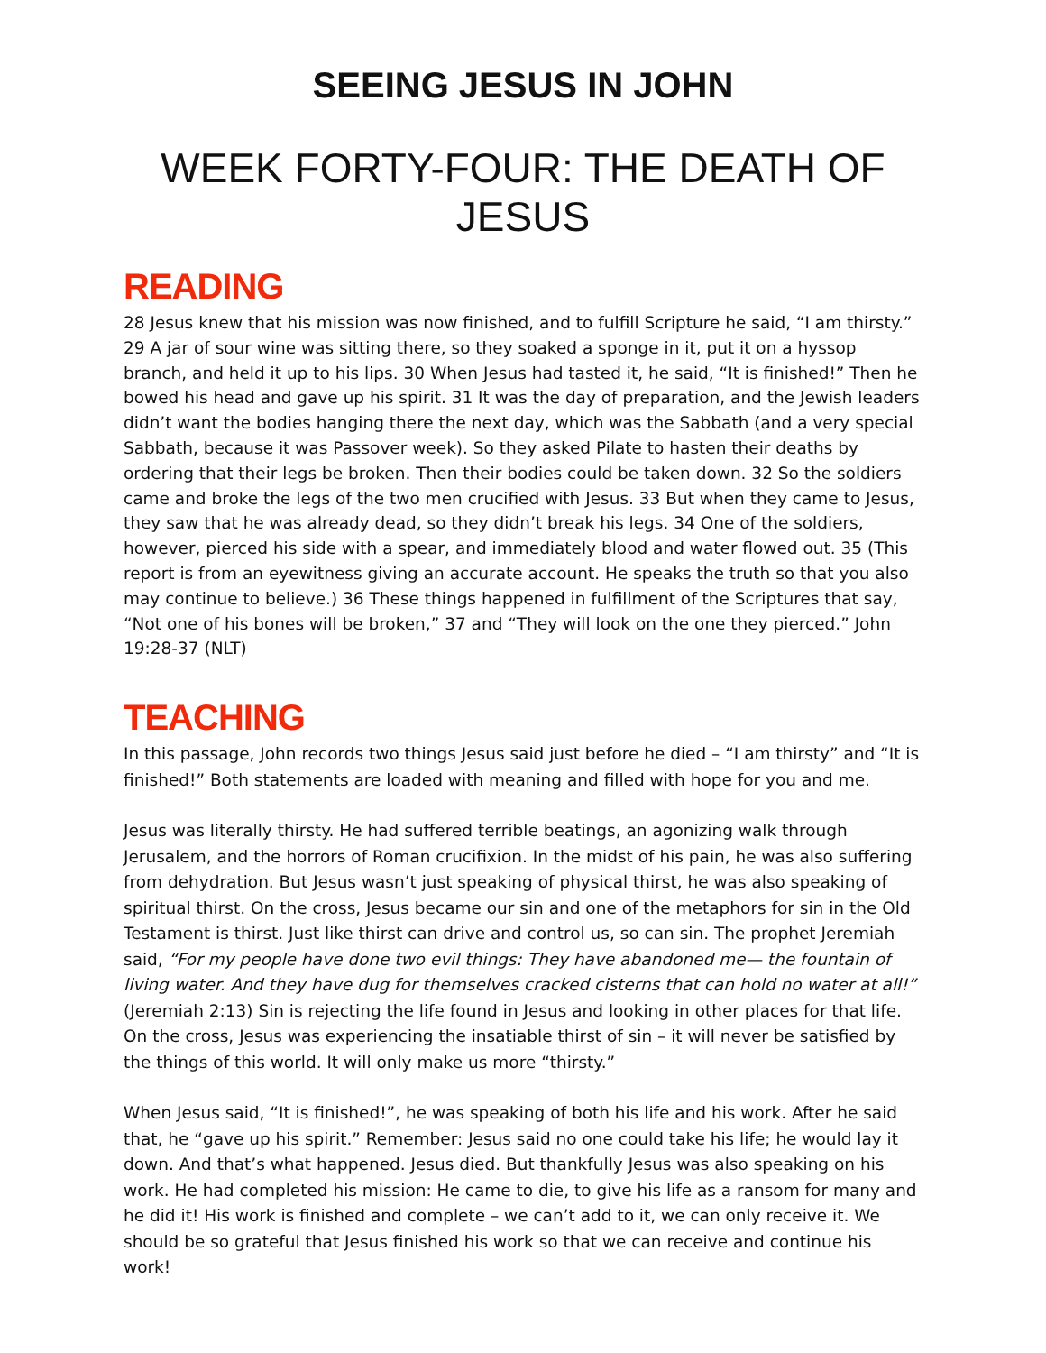SEEING JESUS IN JOHN
WEEK FORTY-FOUR: THE DEATH OF JESUS
READING
28 Jesus knew that his mission was now finished, and to fulfill Scripture he said, “I am thirsty.” 29 A jar of sour wine was sitting there, so they soaked a sponge in it, put it on a hyssop branch, and held it up to his lips. 30 When Jesus had tasted it, he said, “It is finished!” Then he bowed his head and gave up his spirit. 31 It was the day of preparation, and the Jewish leaders didn’t want the bodies hanging there the next day, which was the Sabbath (and a very special Sabbath, because it was Passover week). So they asked Pilate to hasten their deaths by ordering that their legs be broken. Then their bodies could be taken down. 32 So the soldiers came and broke the legs of the two men crucified with Jesus. 33 But when they came to Jesus, they saw that he was already dead, so they didn’t break his legs. 34 One of the soldiers, however, pierced his side with a spear, and immediately blood and water flowed out. 35 (This report is from an eyewitness giving an accurate account. He speaks the truth so that you also may continue to believe.) 36 These things happened in fulfillment of the Scriptures that say, “Not one of his bones will be broken,” 37 and “They will look on the one they pierced.” John 19:28-37 (NLT)
TEACHING
In this passage, John records two things Jesus said just before he died – “I am thirsty” and “It is finished!” Both statements are loaded with meaning and filled with hope for you and me.
Jesus was literally thirsty. He had suffered terrible beatings, an agonizing walk through Jerusalem, and the horrors of Roman crucifixion. In the midst of his pain, he was also suffering from dehydration. But Jesus wasn’t just speaking of physical thirst, he was also speaking of spiritual thirst. On the cross, Jesus became our sin and one of the metaphors for sin in the Old Testament is thirst. Just like thirst can drive and control us, so can sin. The prophet Jeremiah said, “For my people have done two evil things: They have abandoned me— the fountain of living water. And they have dug for themselves cracked cisterns that can hold no water at all!” (Jeremiah 2:13) Sin is rejecting the life found in Jesus and looking in other places for that life. On the cross, Jesus was experiencing the insatiable thirst of sin – it will never be satisfied by the things of this world. It will only make us more “thirsty.”
When Jesus said, “It is finished!”, he was speaking of both his life and his work. After he said that, he “gave up his spirit.” Remember: Jesus said no one could take his life; he would lay it down. And that’s what happened. Jesus died. But thankfully Jesus was also speaking on his work. He had completed his mission: He came to die, to give his life as a ransom for many and he did it! His work is finished and complete – we can’t add to it, we can only receive it. We should be so grateful that Jesus finished his work so that we can receive and continue his work!